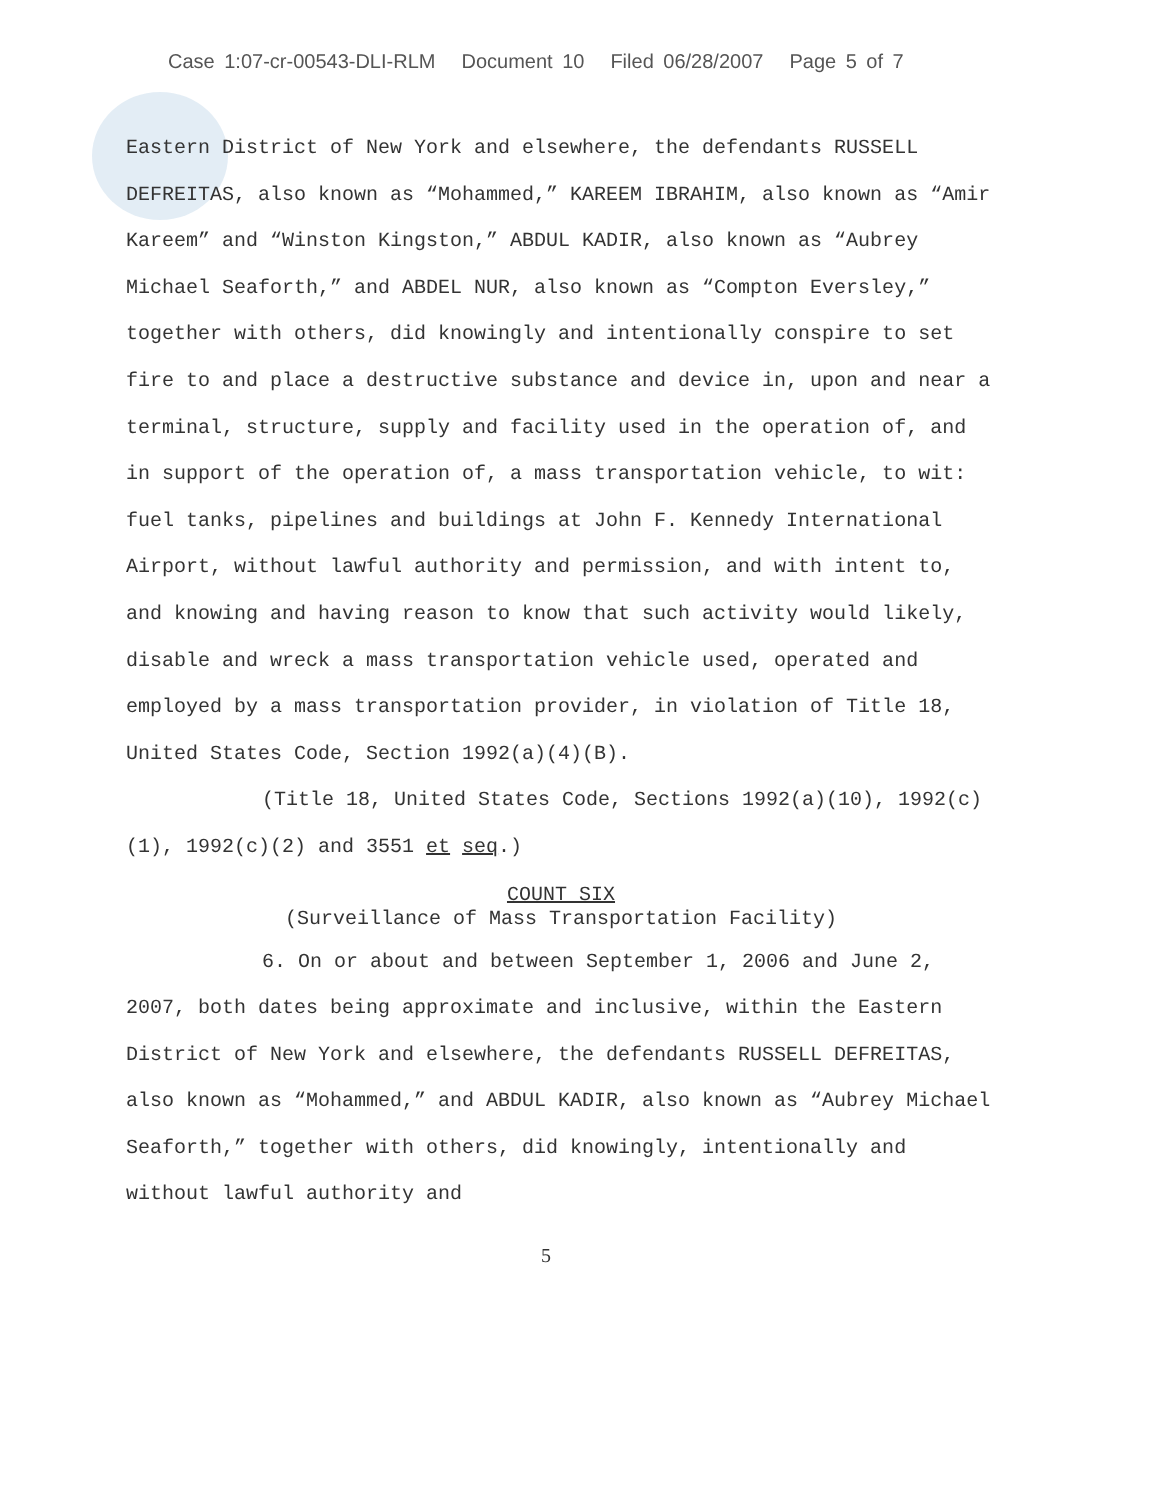Case 1:07-cr-00543-DLI-RLM Document 10 Filed 06/28/2007 Page 5 of 7
Eastern District of New York and elsewhere, the defendants RUSSELL DEFREITAS, also known as “Mohammed,” KAREEM IBRAHIM, also known as “Amir Kareem” and “Winston Kingston,” ABDUL KADIR, also known as “Aubrey Michael Seaforth,” and ABDEL NUR, also known as “Compton Eversley,” together with others, did knowingly and intentionally conspire to set fire to and place a destructive substance and device in, upon and near a terminal, structure, supply and facility used in the operation of, and in support of the operation of, a mass transportation vehicle, to wit: fuel tanks, pipelines and buildings at John F. Kennedy International Airport, without lawful authority and permission, and with intent to, and knowing and having reason to know that such activity would likely, disable and wreck a mass transportation vehicle used, operated and employed by a mass transportation provider, in violation of Title 18, United States Code, Section 1992(a)(4)(B).
(Title 18, United States Code, Sections 1992(a)(10), 1992(c)(1), 1992(c)(2) and 3551 et seq.)
COUNT SIX
(Surveillance of Mass Transportation Facility)
6. On or about and between September 1, 2006 and June 2, 2007, both dates being approximate and inclusive, within the Eastern District of New York and elsewhere, the defendants RUSSELL DEFREITAS, also known as “Mohammed,” and ABDUL KADIR, also known as “Aubrey Michael Seaforth,” together with others, did knowingly, intentionally and without lawful authority and
5